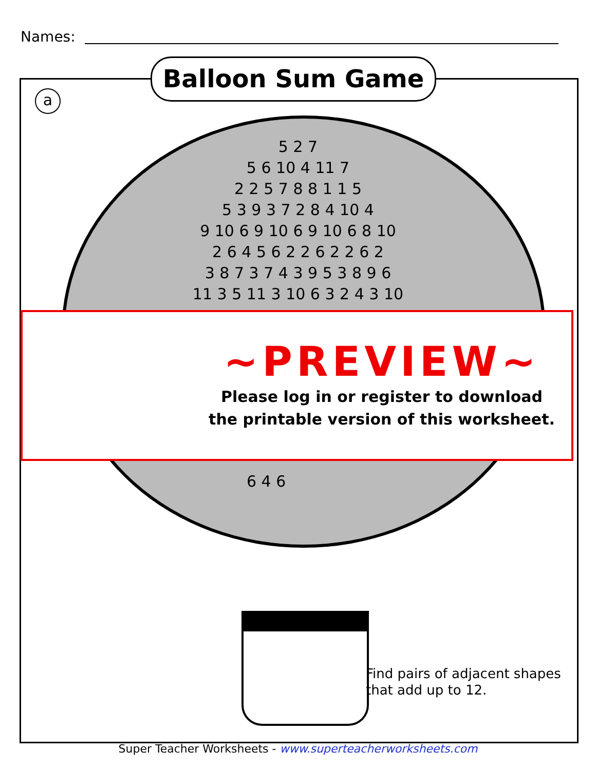Names:
Balloon Sum Game
a
5 2 7
5 6 10 4 11 7
2 2 5 7 8 8 1 1 5
5 3 9 3 7 2 8 4 10 4
9 10 6 9 10 6 9 10 6 8 10
2 6 4 5 6 2 2 6 2 2 6 2
3 8 7 3 7 4 3 9 5 3 8 9 6
11 3 5 11 3 10 6 3 2 4 3 10
~PREVIEW~
Please log in or register to download
the printable version of this worksheet.
6 4 6
Find pairs of adjacent shapes
that add up to 12.
Super Teacher Worksheets - www.superteacherworksheets.com